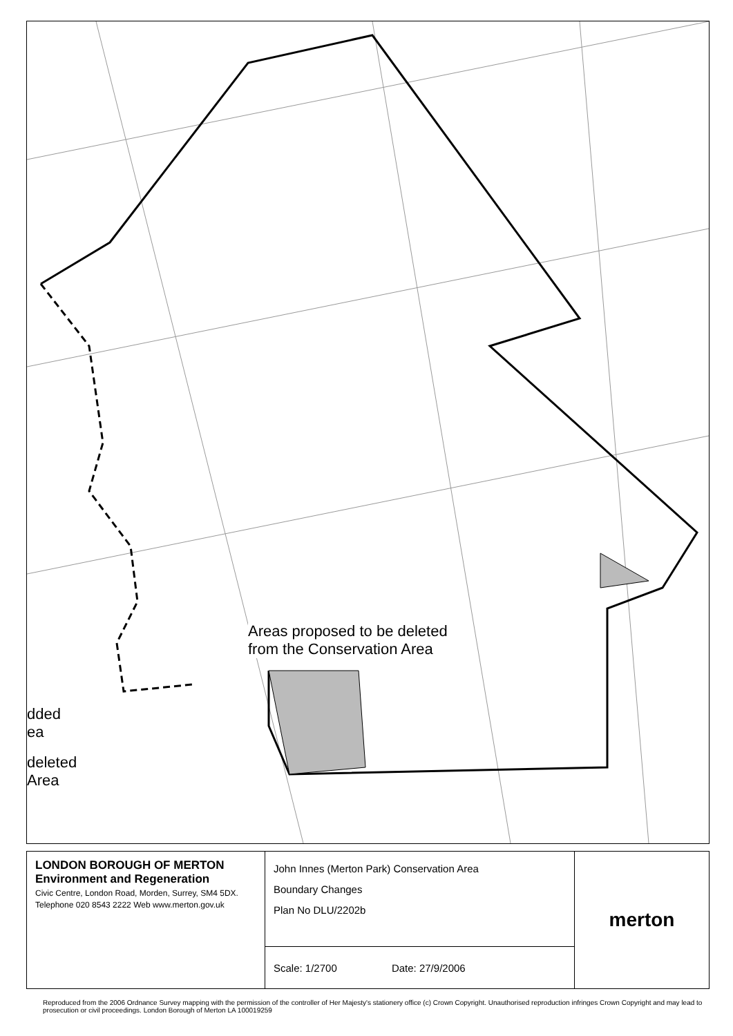Areas proposed to be deleted
from the Conservation Area
dded
ea
deleted
Area
| LONDON BOROUGH OF MERTON Environment and Regeneration Civic Centre, London Road, Morden, Surrey, SM4 5DX. Telephone 020 8543 2222 Web www.merton.gov.uk | John Innes (Merton Park) Conservation Area Boundary Changes Plan No DLU/2202b | merton |
| | Scale: 1/2700 Date: 27/9/2006 | |
Reproduced from the 2006 Ordnance Survey mapping with the permission of the controller of Her Majesty's stationery office (c) Crown Copyright. Unauthorised reproduction infringes Crown Copyright and may lead to prosecution or civil proceedings. London Borough of Merton LA 100019259